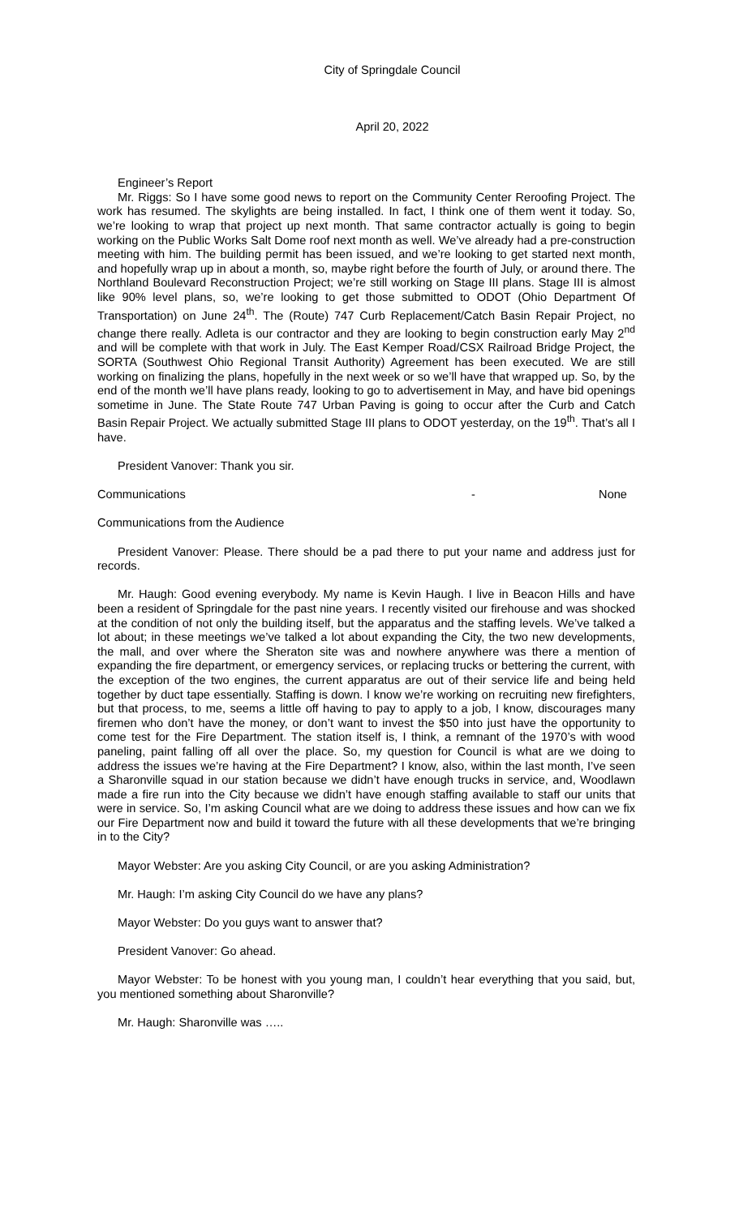City of Springdale Council
April 20, 2022
Engineer’s Report
Mr. Riggs: So I have some good news to report on the Community Center Reroofing Project. The work has resumed. The skylights are being installed. In fact, I think one of them went it today. So, we’re looking to wrap that project up next month. That same contractor actually is going to begin working on the Public Works Salt Dome roof next month as well. We’ve already had a pre-construction meeting with him. The building permit has been issued, and we’re looking to get started next month, and hopefully wrap up in about a month, so, maybe right before the fourth of July, or around there. The Northland Boulevard Reconstruction Project; we’re still working on Stage III plans. Stage III is almost like 90% level plans, so, we’re looking to get those submitted to ODOT (Ohio Department Of Transportation) on June 24<sup>th</sup>. The (Route) 747 Curb Replacement/Catch Basin Repair Project, no change there really. Adleta is our contractor and they are looking to begin construction early May 2<sup>nd</sup> and will be complete with that work in July. The East Kemper Road/CSX Railroad Bridge Project, the SORTA (Southwest Ohio Regional Transit Authority) Agreement has been executed. We are still working on finalizing the plans, hopefully in the next week or so we’ll have that wrapped up. So, by the end of the month we’ll have plans ready, looking to go to advertisement in May, and have bid openings sometime in June. The State Route 747 Urban Paving is going to occur after the Curb and Catch Basin Repair Project. We actually submitted Stage III plans to ODOT yesterday, on the 19<sup>th</sup>. That’s all I have.
President Vanover: Thank you sir.
Communications - None
Communications from the Audience
President Vanover: Please. There should be a pad there to put your name and address just for records.
Mr. Haugh: Good evening everybody. My name is Kevin Haugh. I live in Beacon Hills and have been a resident of Springdale for the past nine years. I recently visited our firehouse and was shocked at the condition of not only the building itself, but the apparatus and the staffing levels. We’ve talked a lot about; in these meetings we’ve talked a lot about expanding the City, the two new developments, the mall, and over where the Sheraton site was and nowhere anywhere was there a mention of expanding the fire department, or emergency services, or replacing trucks or bettering the current, with the exception of the two engines, the current apparatus are out of their service life and being held together by duct tape essentially. Staffing is down. I know we’re working on recruiting new firefighters, but that process, to me, seems a little off having to pay to apply to a job, I know, discourages many firemen who don’t have the money, or don’t want to invest the $50 into just have the opportunity to come test for the Fire Department. The station itself is, I think, a remnant of the 1970’s with wood paneling, paint falling off all over the place. So, my question for Council is what are we doing to address the issues we’re having at the Fire Department? I know, also, within the last month, I’ve seen a Sharonville squad in our station because we didn’t have enough trucks in service, and, Woodlawn made a fire run into the City because we didn’t have enough staffing available to staff our units that were in service. So, I’m asking Council what are we doing to address these issues and how can we fix our Fire Department now and build it toward the future with all these developments that we’re bringing in to the City?
Mayor Webster: Are you asking City Council, or are you asking Administration?
Mr. Haugh: I’m asking City Council do we have any plans?
Mayor Webster: Do you guys want to answer that?
President Vanover: Go ahead.
Mayor Webster: To be honest with you young man, I couldn’t hear everything that you said, but, you mentioned something about Sharonville?
Mr. Haugh: Sharonville was …..